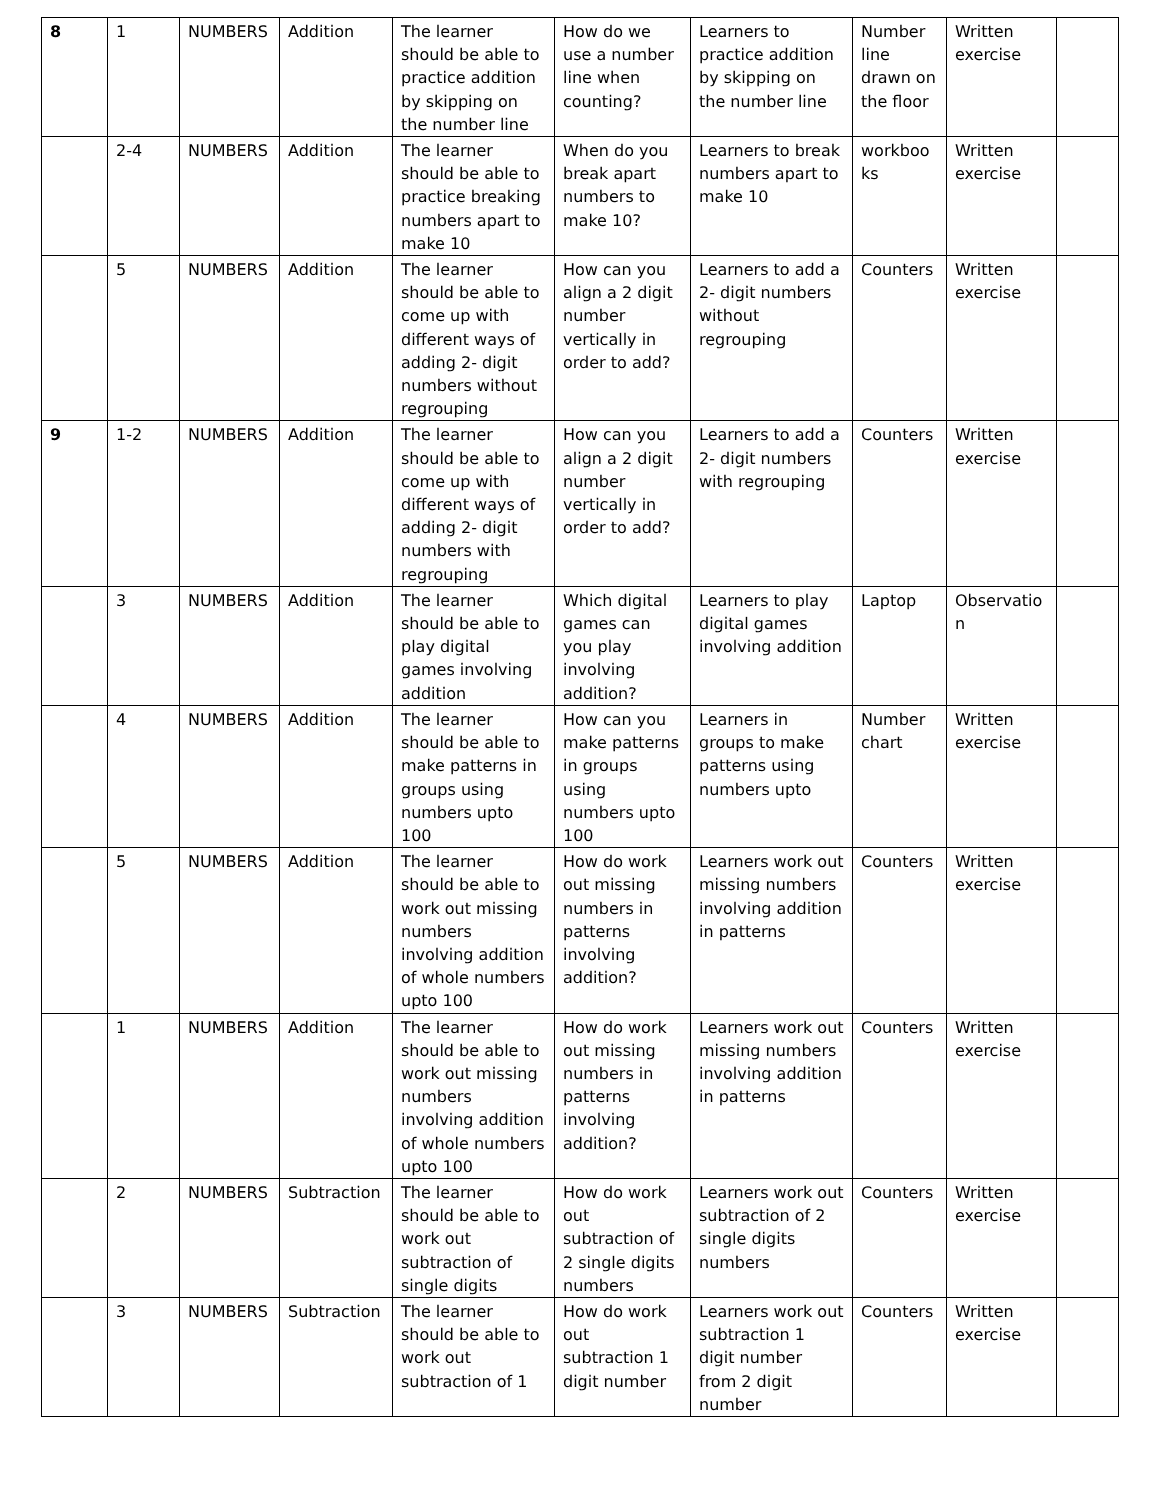| 8 | 1 | NUMBERS | Addition | The learner should be able to practice addition by skipping on the number line | How do we use a number line when counting? | Learners to practice addition by skipping on the number line | Number line drawn on the floor | Written exercise | |
| | 2-4 | NUMBERS | Addition | The learner should be able to practice breaking numbers apart to make 10 | When do you break apart numbers to make 10? | Learners to break numbers apart to make 10 | workbooks | Written exercise | |
| | 5 | NUMBERS | Addition | The learner should be able to come up with different ways of adding 2- digit numbers without regrouping | How can you align a 2 digit number vertically in order to add? | Learners to add a 2- digit numbers without regrouping | Counters | Written exercise | |
| 9 | 1-2 | NUMBERS | Addition | The learner should be able to come up with different ways of adding 2- digit numbers with regrouping | How can you align a 2 digit number vertically in order to add? | Learners to add a 2- digit numbers with regrouping | Counters | Written exercise | |
| | 3 | NUMBERS | Addition | The learner should be able to play digital games involving addition | Which digital games can you play involving addition? | Learners to play digital games involving addition | Laptop | Observation | |
| | 4 | NUMBERS | Addition | The learner should be able to make patterns in groups using numbers upto 100 | How can you make patterns in groups using numbers upto 100 | Learners in groups to make patterns using numbers upto | Number chart | Written exercise | |
| | 5 | NUMBERS | Addition | The learner should be able to work out missing numbers involving addition of whole numbers upto 100 | How do work out missing numbers in patterns involving addition? | Learners work out missing numbers involving addition in patterns | Counters | Written exercise | |
| | 1 | NUMBERS | Addition | The learner should be able to work out missing numbers involving addition of whole numbers upto 100 | How do work out missing numbers in patterns involving addition? | Learners work out missing numbers involving addition in patterns | Counters | Written exercise | |
| | 2 | NUMBERS | Subtraction | The learner should be able to work out subtraction of single digits | How do work out subtraction of 2 single digits numbers | Learners work out subtraction of 2 single digits numbers | Counters | Written exercise | |
| | 3 | NUMBERS | Subtraction | The learner should be able to work out subtraction of 1 | How do work out subtraction 1 digit number | Learners work out subtraction 1 digit number from 2 digit number | Counters | Written exercise | |